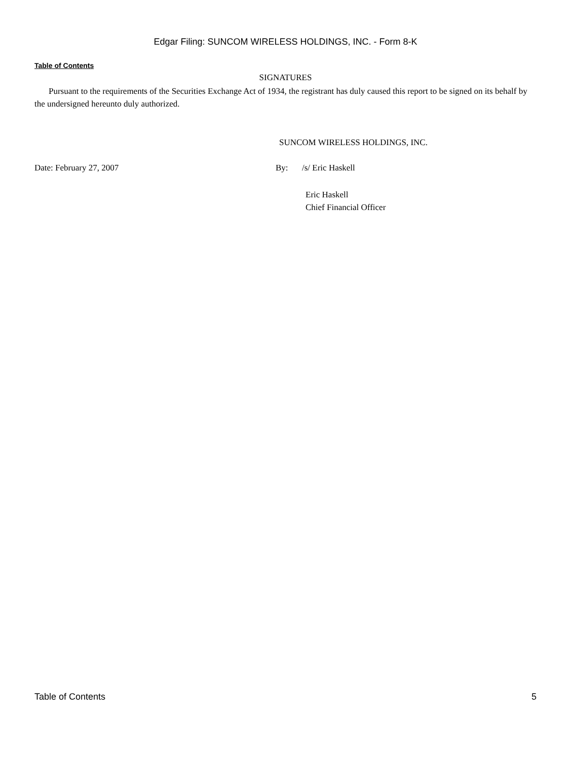Edgar Filing: SUNCOM WIRELESS HOLDINGS, INC. - Form 8-K
Table of Contents
SIGNATURES
Pursuant to the requirements of the Securities Exchange Act of 1934, the registrant has duly caused this report to be signed on its behalf by the undersigned hereunto duly authorized.
SUNCOM WIRELESS HOLDINGS, INC.
Date: February 27, 2007 By: /s/ Eric Haskell
Eric Haskell
Chief Financial Officer
Table of Contents 5